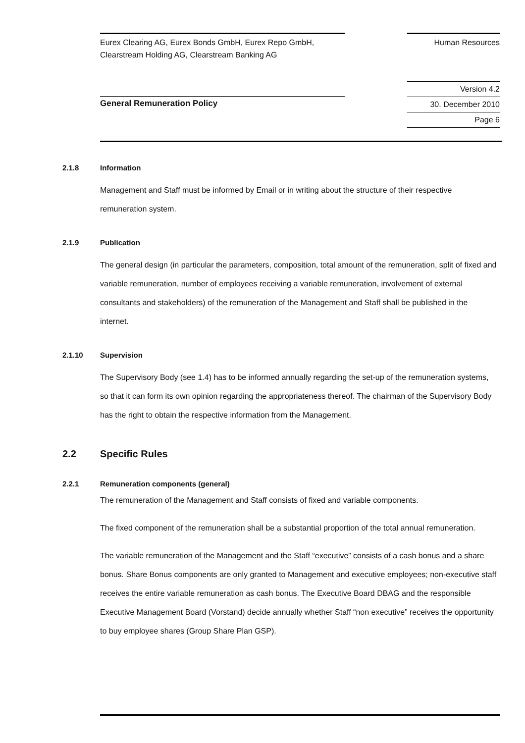Eurex Clearing AG, Eurex Bonds GmbH, Eurex Repo GmbH,
Clearstream Holding AG, Clearstream Banking AG
Human Resources
General Remuneration Policy
Version 4.2
30. December 2010
Page 6
2.1.8 Information
Management and Staff must be informed by Email or in writing about the structure of their respective remuneration system.
2.1.9 Publication
The general design (in particular the parameters, composition, total amount of the remuneration, split of fixed and variable remuneration, number of employees receiving a variable remuneration, involvement of external consultants and stakeholders) of the remuneration of the Management and Staff shall be published in the internet.
2.1.10 Supervision
The Supervisory Body (see 1.4) has to be informed annually regarding the set-up of the remuneration systems, so that it can form its own opinion regarding the appropriateness thereof. The chairman of the Supervisory Body has the right to obtain the respective information from the Management.
2.2 Specific Rules
2.2.1 Remuneration components (general)
The remuneration of the Management and Staff consists of fixed and variable components.
The fixed component of the remuneration shall be a substantial proportion of the total annual remuneration.
The variable remuneration of the Management and the Staff “executive” consists of a cash bonus and a share bonus. Share Bonus components are only granted to Management and executive employees; non-executive staff receives the entire variable remuneration as cash bonus. The Executive Board DBAG and the responsible Executive Management Board (Vorstand) decide annually whether Staff “non executive” receives the opportunity to buy employee shares (Group Share Plan GSP).